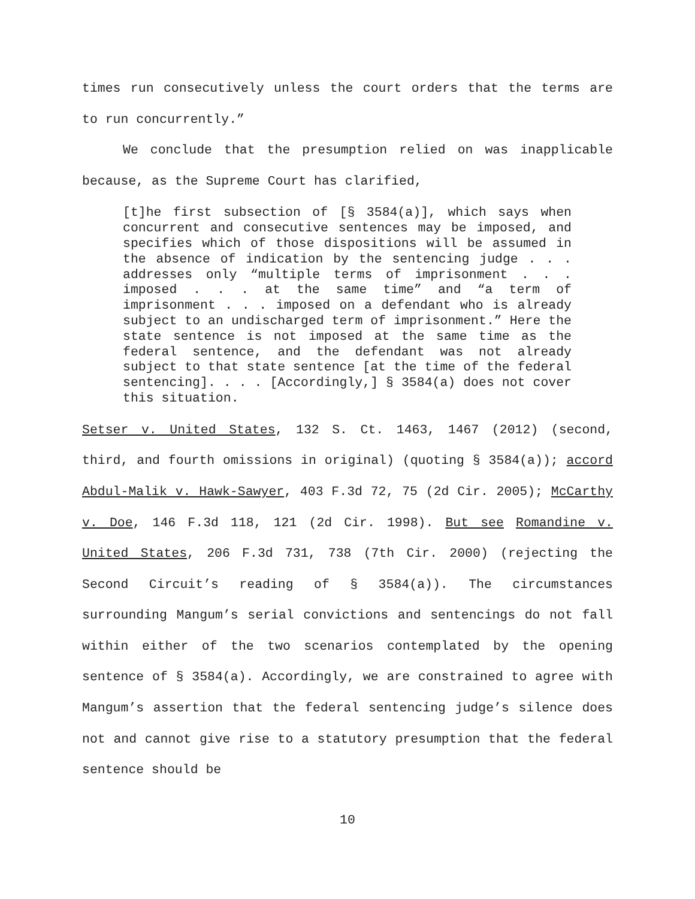times run consecutively unless the court orders that the terms are to run concurrently.”
We conclude that the presumption relied on was inapplicable because, as the Supreme Court has clarified,
[t]he first subsection of [§ 3584(a)], which says when concurrent and consecutive sentences may be imposed, and specifies which of those dispositions will be assumed in the absence of indication by the sentencing judge . . . addresses only “multiple terms of imprisonment . . . imposed . . . at the same time” and “a term of imprisonment . . . imposed on a defendant who is already subject to an undischarged term of imprisonment.” Here the state sentence is not imposed at the same time as the federal sentence, and the defendant was not already subject to that state sentence [at the time of the federal sentencing]. . . . [Accordingly,] § 3584(a) does not cover this situation.
Setser v. United States, 132 S. Ct. 1463, 1467 (2012) (second, third, and fourth omissions in original) (quoting § 3584(a)); accord Abdul-Malik v. Hawk-Sawyer, 403 F.3d 72, 75 (2d Cir. 2005); McCarthy v. Doe, 146 F.3d 118, 121 (2d Cir. 1998). But see Romandine v. United States, 206 F.3d 731, 738 (7th Cir. 2000) (rejecting the Second Circuit’s reading of § 3584(a)). The circumstances surrounding Mangum’s serial convictions and sentencings do not fall within either of the two scenarios contemplated by the opening sentence of § 3584(a). Accordingly, we are constrained to agree with Mangum’s assertion that the federal sentencing judge’s silence does not and cannot give rise to a statutory presumption that the federal sentence should be
10